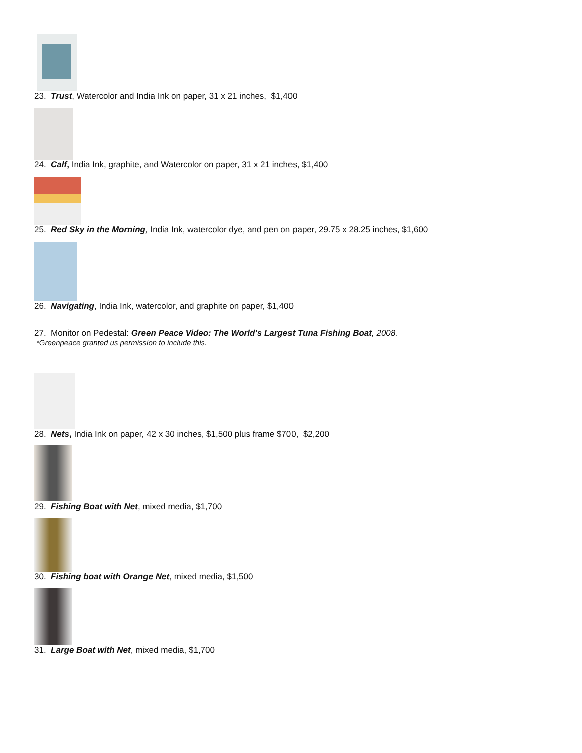23. Trust, Watercolor and India Ink on paper, 31 x 21 inches, $1,400
24. Calf, India Ink, graphite, and Watercolor on paper, 31 x 21 inches, $1,400
25. Red Sky in the Morning, India Ink, watercolor dye, and pen on paper, 29.75 x 28.25 inches, $1,600
26. Navigating, India Ink, watercolor, and graphite on paper, $1,400
27. Monitor on Pedestal: Green Peace Video: The World’s Largest Tuna Fishing Boat, 2008.
*Greenpeace granted us permission to include this.
28. Nets, India Ink on paper, 42 x 30 inches, $1,500 plus frame $700, $2,200
29. Fishing Boat with Net, mixed media, $1,700
30. Fishing boat with Orange Net, mixed media, $1,500
31. Large Boat with Net, mixed media, $1,700